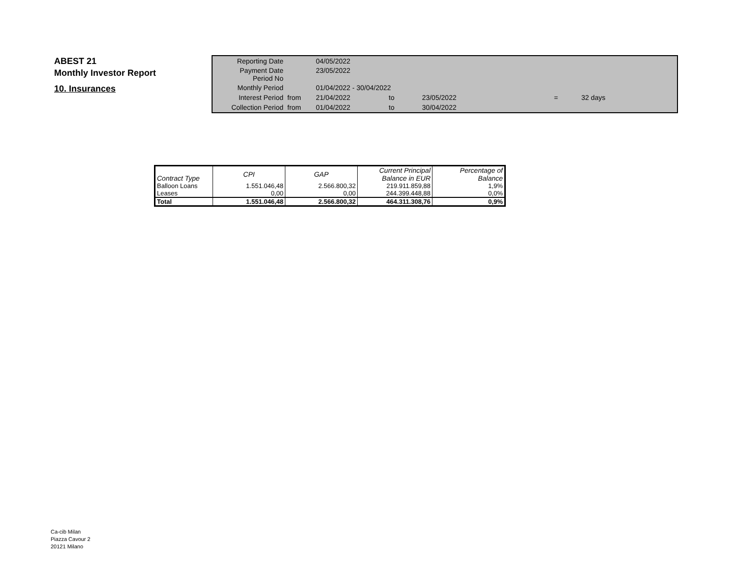ABEST 21
Monthly Investor Report
10. Insurances
| Reporting Date | | 04/05/2022 | | | | |
| Payment Date Period No | | 23/05/2022 | | | | |
| Monthly Period | | 01/04/2022 - 30/04/2022 | | | | |
| Interest Period | from | 21/04/2022 | to | 23/05/2022 | = | 32 days |
| Collection Period | from | 01/04/2022 | to | 30/04/2022 | | |
| Contract Type | CPI | GAP | Current Principal Balance in EUR | Percentage of Balance |
| --- | --- | --- | --- | --- |
| Balloon Loans | 1.551.046,48 | 2.566.800,32 | 219.911.859,88 | 1,9% |
| Leases | 0,00 | 0,00 | 244.399.448,88 | 0,0% |
| Total | 1.551.046,48 | 2.566.800,32 | 464.311.308,76 | 0,9% |
Ca-cib Milan
Piazza Cavour 2
20121 Milano